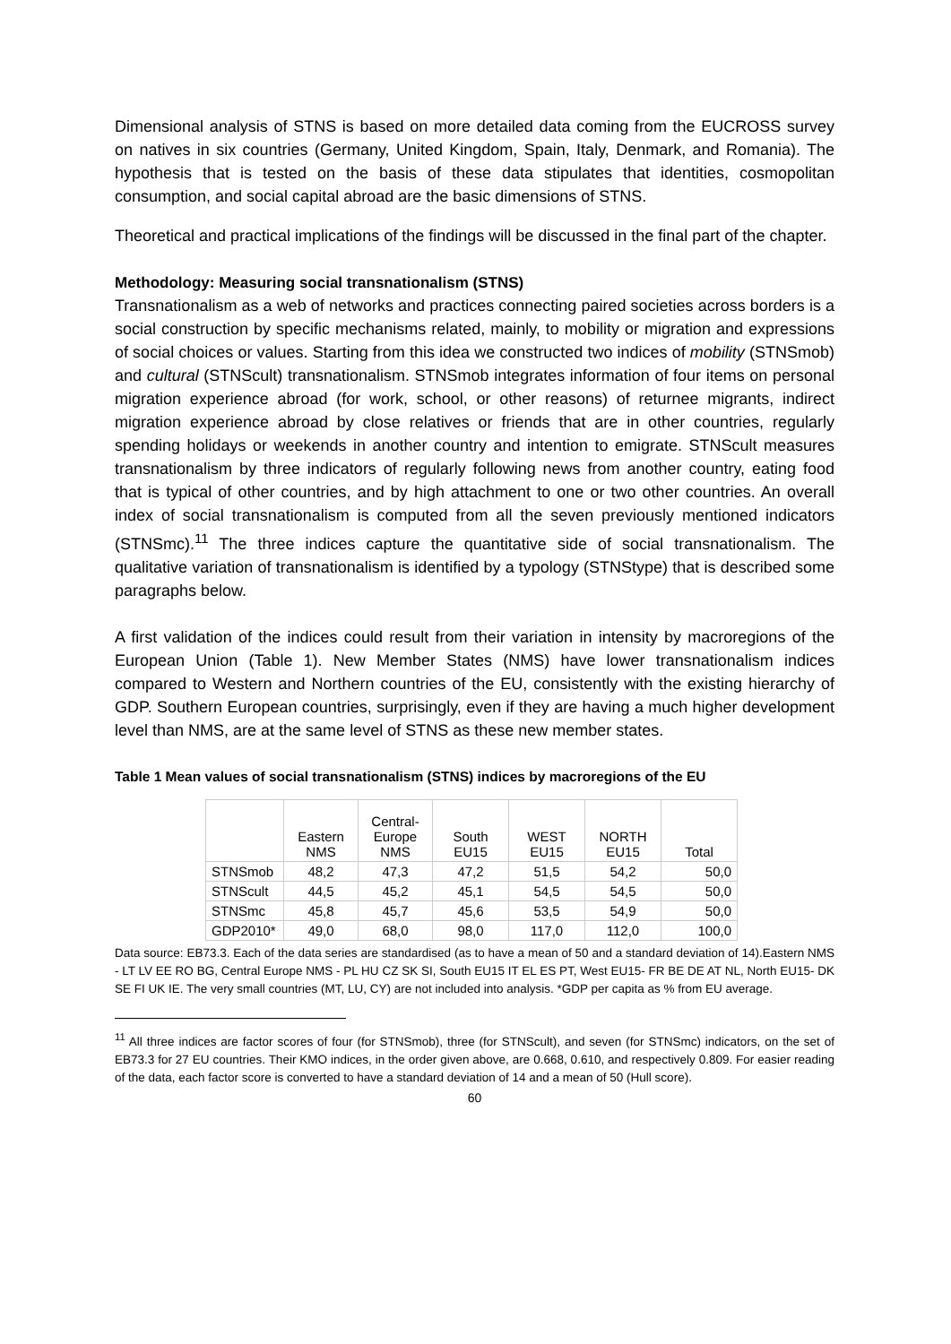Dimensional analysis of STNS is based on more detailed data coming from the EUCROSS survey on natives in six countries (Germany, United Kingdom, Spain, Italy, Denmark, and Romania). The hypothesis that is tested on the basis of these data stipulates that identities, cosmopolitan consumption, and social capital abroad are the basic dimensions of STNS.
Theoretical and practical implications of the findings will be discussed in the final part of the chapter.
Methodology: Measuring social transnationalism (STNS)
Transnationalism as a web of networks and practices connecting paired societies across borders is a social construction by specific mechanisms related, mainly, to mobility or migration and expressions of social choices or values. Starting from this idea we constructed two indices of mobility (STNSmob) and cultural (STNScult) transnationalism. STNSmob integrates information of four items on personal migration experience abroad (for work, school, or other reasons) of returnee migrants, indirect migration experience abroad by close relatives or friends that are in other countries, regularly spending holidays or weekends in another country and intention to emigrate. STNScult measures transnationalism by three indicators of regularly following news from another country, eating food that is typical of other countries, and by high attachment to one or two other countries. An overall index of social transnationalism is computed from all the seven previously mentioned indicators (STNSmc).<sup>11</sup> The three indices capture the quantitative side of social transnationalism. The qualitative variation of transnationalism is identified by a typology (STNStype) that is described some paragraphs below.
A first validation of the indices could result from their variation in intensity by macroregions of the European Union (Table 1). New Member States (NMS) have lower transnationalism indices compared to Western and Northern countries of the EU, consistently with the existing hierarchy of GDP. Southern European countries, surprisingly, even if they are having a much higher development level than NMS, are at the same level of STNS as these new member states.
Table 1 Mean values of social transnationalism (STNS) indices by macroregions of the EU
| | Eastern NMS | Central- Europe NMS | South EU15 | WEST EU15 | NORTH EU15 | Total |
| --- | --- | --- | --- | --- | --- | --- |
| STNSmob | 48,2 | 47,3 | 47,2 | 51,5 | 54,2 | 50,0 |
| STNScult | 44,5 | 45,2 | 45,1 | 54,5 | 54,5 | 50,0 |
| STNSmc | 45,8 | 45,7 | 45,6 | 53,5 | 54,9 | 50,0 |
| GDP2010* | 49,0 | 68,0 | 98,0 | 117,0 | 112,0 | 100,0 |
Data source: EB73.3. Each of the data series are standardised (as to have a mean of 50 and a standard deviation of 14).Eastern NMS - LT LV EE RO BG, Central Europe NMS - PL HU CZ SK SI, South EU15 IT EL ES PT, West EU15- FR BE DE AT NL, North EU15- DK SE FI UK IE. The very small countries (MT, LU, CY) are not included into analysis. *GDP per capita as % from EU average.
<sup>11</sup> All three indices are factor scores of four (for STNSmob), three (for STNScult), and seven (for STNSmc) indicators, on the set of EB73.3 for 27 EU countries. Their KMO indices, in the order given above, are 0.668, 0.610, and respectively 0.809. For easier reading of the data, each factor score is converted to have a standard deviation of 14 and a mean of 50 (Hull score).
60